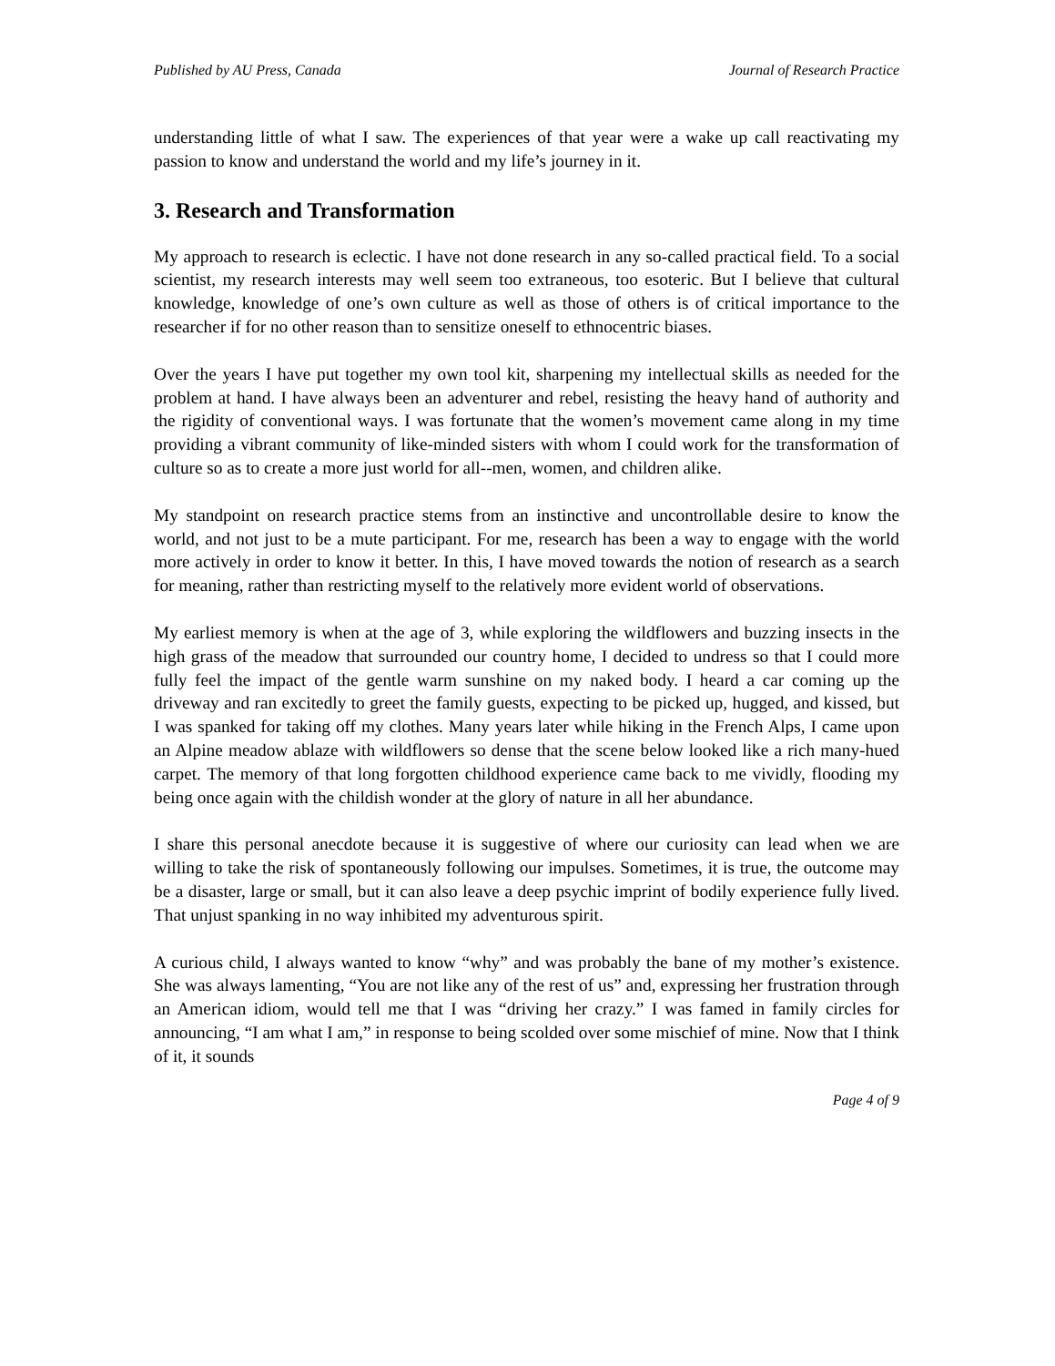Published by AU Press, Canada Journal of Research Practice
understanding little of what I saw. The experiences of that year were a wake up call reactivating my passion to know and understand the world and my life’s journey in it.
3. Research and Transformation
My approach to research is eclectic. I have not done research in any so-called practical field. To a social scientist, my research interests may well seem too extraneous, too esoteric. But I believe that cultural knowledge, knowledge of one’s own culture as well as those of others is of critical importance to the researcher if for no other reason than to sensitize oneself to ethnocentric biases.
Over the years I have put together my own tool kit, sharpening my intellectual skills as needed for the problem at hand. I have always been an adventurer and rebel, resisting the heavy hand of authority and the rigidity of conventional ways. I was fortunate that the women’s movement came along in my time providing a vibrant community of like-minded sisters with whom I could work for the transformation of culture so as to create a more just world for all--men, women, and children alike.
My standpoint on research practice stems from an instinctive and uncontrollable desire to know the world, and not just to be a mute participant. For me, research has been a way to engage with the world more actively in order to know it better. In this, I have moved towards the notion of research as a search for meaning, rather than restricting myself to the relatively more evident world of observations.
My earliest memory is when at the age of 3, while exploring the wildflowers and buzzing insects in the high grass of the meadow that surrounded our country home, I decided to undress so that I could more fully feel the impact of the gentle warm sunshine on my naked body. I heard a car coming up the driveway and ran excitedly to greet the family guests, expecting to be picked up, hugged, and kissed, but I was spanked for taking off my clothes. Many years later while hiking in the French Alps, I came upon an Alpine meadow ablaze with wildflowers so dense that the scene below looked like a rich many-hued carpet. The memory of that long forgotten childhood experience came back to me vividly, flooding my being once again with the childish wonder at the glory of nature in all her abundance.
I share this personal anecdote because it is suggestive of where our curiosity can lead when we are willing to take the risk of spontaneously following our impulses. Sometimes, it is true, the outcome may be a disaster, large or small, but it can also leave a deep psychic imprint of bodily experience fully lived. That unjust spanking in no way inhibited my adventurous spirit.
A curious child, I always wanted to know “why” and was probably the bane of my mother’s existence. She was always lamenting, “You are not like any of the rest of us” and, expressing her frustration through an American idiom, would tell me that I was “driving her crazy.” I was famed in family circles for announcing, “I am what I am,” in response to being scolded over some mischief of mine. Now that I think of it, it sounds
Page 4 of 9